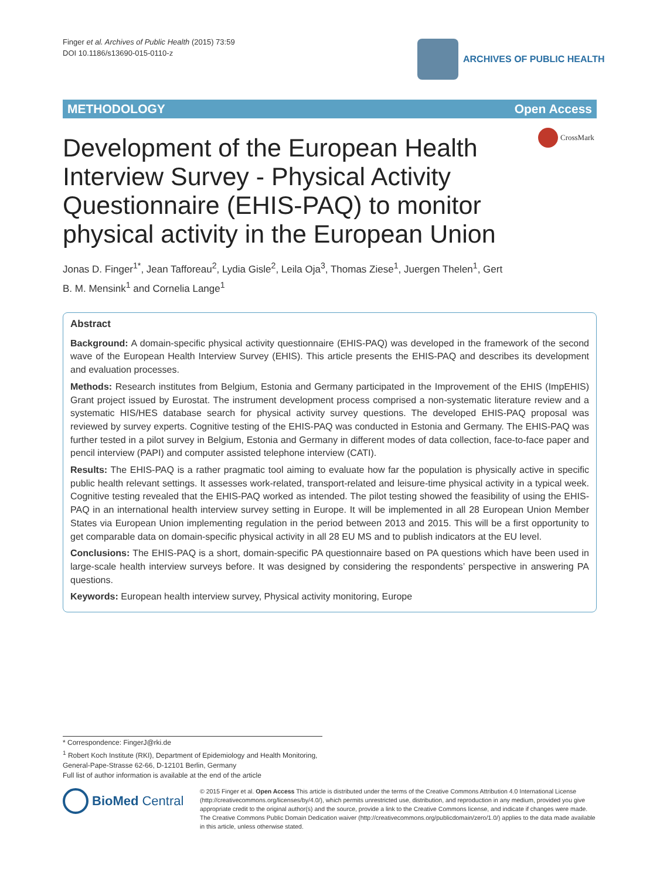Finger et al. Archives of Public Health (2015) 73:59
DOI 10.1186/s13690-015-0110-z
ARCHIVES OF PUBLIC HEALTH
METHODOLOGY Open Access
CrossMark
Development of the European Health Interview Survey - Physical Activity Questionnaire (EHIS-PAQ) to monitor physical activity in the European Union
Jonas D. Finger<sup>1*</sup>, Jean Tafforeau<sup>2</sup>, Lydia Gisle<sup>2</sup>, Leila Oja<sup>3</sup>, Thomas Ziese<sup>1</sup>, Juergen Thelen<sup>1</sup>, Gert B. M. Mensink<sup>1</sup> and Cornelia Lange<sup>1</sup>
Abstract
Background: A domain-specific physical activity questionnaire (EHIS-PAQ) was developed in the framework of the second wave of the European Health Interview Survey (EHIS). This article presents the EHIS-PAQ and describes its development and evaluation processes.
Methods: Research institutes from Belgium, Estonia and Germany participated in the Improvement of the EHIS (ImpEHIS) Grant project issued by Eurostat. The instrument development process comprised a non-systematic literature review and a systematic HIS/HES database search for physical activity survey questions. The developed EHIS-PAQ proposal was reviewed by survey experts. Cognitive testing of the EHIS-PAQ was conducted in Estonia and Germany. The EHIS-PAQ was further tested in a pilot survey in Belgium, Estonia and Germany in different modes of data collection, face-to-face paper and pencil interview (PAPI) and computer assisted telephone interview (CATI).
Results: The EHIS-PAQ is a rather pragmatic tool aiming to evaluate how far the population is physically active in specific public health relevant settings. It assesses work-related, transport-related and leisure-time physical activity in a typical week. Cognitive testing revealed that the EHIS-PAQ worked as intended. The pilot testing showed the feasibility of using the EHIS-PAQ in an international health interview survey setting in Europe. It will be implemented in all 28 European Union Member States via European Union implementing regulation in the period between 2013 and 2015. This will be a first opportunity to get comparable data on domain-specific physical activity in all 28 EU MS and to publish indicators at the EU level.
Conclusions: The EHIS-PAQ is a short, domain-specific PA questionnaire based on PA questions which have been used in large-scale health interview surveys before. It was designed by considering the respondents’ perspective in answering PA questions.
Keywords: European health interview survey, Physical activity monitoring, Europe
* Correspondence: FingerJ@rki.de
<sup>1</sup> Robert Koch Institute (RKI), Department of Epidemiology and Health Monitoring, General-Pape-Strasse 62-66, D-12101 Berlin, Germany
Full list of author information is available at the end of the article
BioMed Central
© 2015 Finger et al. Open Access This article is distributed under the terms of the Creative Commons Attribution 4.0 International License (http://creativecommons.org/licenses/by/4.0/), which permits unrestricted use, distribution, and reproduction in any medium, provided you give appropriate credit to the original author(s) and the source, provide a link to the Creative Commons license, and indicate if changes were made. The Creative Commons Public Domain Dedication waiver (http://creativecommons.org/publicdomain/zero/1.0/) applies to the data made available in this article, unless otherwise stated.